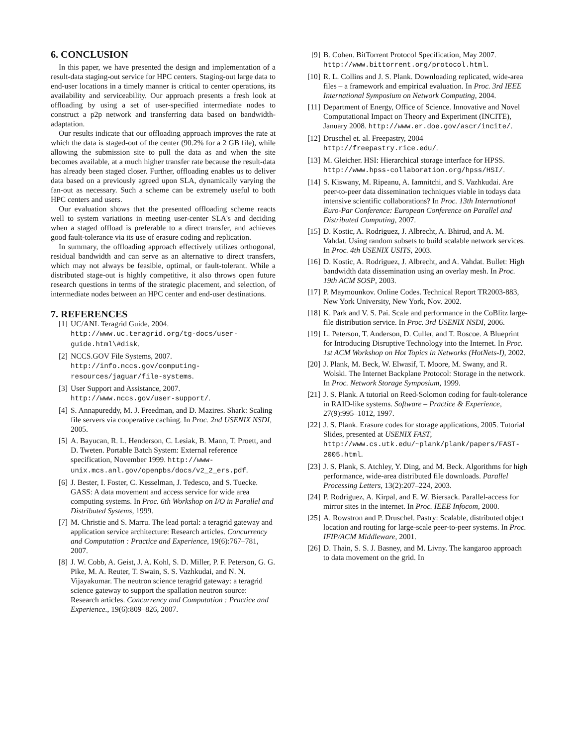6. CONCLUSION
In this paper, we have presented the design and implementation of a result-data staging-out service for HPC centers. Staging-out large data to end-user locations in a timely manner is critical to center operations, its availability and serviceability. Our approach presents a fresh look at offloading by using a set of user-specified intermediate nodes to construct a p2p network and transferring data based on bandwidth-adaptation.
Our results indicate that our offloading approach improves the rate at which the data is staged-out of the center (90.2% for a 2 GB file), while allowing the submission site to pull the data as and when the site becomes available, at a much higher transfer rate because the result-data has already been staged closer. Further, offloading enables us to deliver data based on a previously agreed upon SLA, dynamically varying the fan-out as necessary. Such a scheme can be extremely useful to both HPC centers and users.
Our evaluation shows that the presented offloading scheme reacts well to system variations in meeting user-center SLA's and deciding when a staged offload is preferable to a direct transfer, and achieves good fault-tolerance via its use of erasure coding and replication.
In summary, the offloading approach effectively utilizes orthogonal, residual bandwidth and can serve as an alternative to direct transfers, which may not always be feasible, optimal, or fault-tolerant. While a distributed stage-out is highly competitive, it also throws open future research questions in terms of the strategic placement, and selection, of intermediate nodes between an HPC center and end-user destinations.
7. REFERENCES
[1] UC/ANL Teragrid Guide, 2004. http://www.uc.teragrid.org/tg-docs/user-guide.html\#disk.
[2] NCCS.GOV File Systems, 2007. http://info.nccs.gov/computing-resources/jaguar/file-systems.
[3] User Support and Assistance, 2007. http://www.nccs.gov/user-support/.
[4] S. Annapureddy, M. J. Freedman, and D. Mazires. Shark: Scaling file servers via cooperative caching. In Proc. 2nd USENIX NSDI, 2005.
[5] A. Bayucan, R. L. Henderson, C. Lesiak, B. Mann, T. Proett, and D. Tweten. Portable Batch System: External reference specification, November 1999. http://www-unix.mcs.anl.gov/openpbs/docs/v2_2_ers.pdf.
[6] J. Bester, I. Foster, C. Kesselman, J. Tedesco, and S. Tuecke. GASS: A data movement and access service for wide area computing systems. In Proc. 6th Workshop on I/O in Parallel and Distributed Systems, 1999.
[7] M. Christie and S. Marru. The lead portal: a teragrid gateway and application service architecture: Research articles. Concurrency and Computation : Practice and Experience, 19(6):767–781, 2007.
[8] J. W. Cobb, A. Geist, J. A. Kohl, S. D. Miller, P. F. Peterson, G. G. Pike, M. A. Reuter, T. Swain, S. S. Vazhkudai, and N. N. Vijayakumar. The neutron science teragrid gateway: a teragrid science gateway to support the spallation neutron source: Research articles. Concurrency and Computation : Practice and Experience., 19(6):809–826, 2007.
[9] B. Cohen. BitTorrent Protocol Specification, May 2007. http://www.bittorrent.org/protocol.html.
[10] R. L. Collins and J. S. Plank. Downloading replicated, wide-area files – a framework and empirical evaluation. In Proc. 3rd IEEE International Symposium on Network Computing, 2004.
[11] Department of Energy, Office of Science. Innovative and Novel Computational Impact on Theory and Experiment (INCITE), January 2008. http://www.er.doe.gov/ascr/incite/.
[12] Druschel et. al. Freepastry, 2004 http://freepastry.rice.edu/.
[13] M. Gleicher. HSI: Hierarchical storage interface for HPSS. http://www.hpss-collaboration.org/hpss/HSI/.
[14] S. Kiswany, M. Ripeanu, A. Iamnitchi, and S. Vazhkudai. Are peer-to-peer data dissemination techniques viable in todays data intensive scientific collaborations? In Proc. 13th International Euro-Par Conference: European Conference on Parallel and Distributed Computing, 2007.
[15] D. Kostic, A. Rodriguez, J. Albrecht, A. Bhirud, and A. M. Vahdat. Using random subsets to build scalable network services. In Proc. 4th USENIX USITS, 2003.
[16] D. Kostic, A. Rodriguez, J. Albrecht, and A. Vahdat. Bullet: High bandwidth data dissemination using an overlay mesh. In Proc. 19th ACM SOSP, 2003.
[17] P. Maymounkov. Online Codes. Technical Report TR2003-883, New York University, New York, Nov. 2002.
[18] K. Park and V. S. Pai. Scale and performance in the CoBlitz large-file distribution service. In Proc. 3rd USENIX NSDI, 2006.
[19] L. Peterson, T. Anderson, D. Culler, and T. Roscoe. A Blueprint for Introducing Disruptive Technology into the Internet. In Proc. 1st ACM Workshop on Hot Topics in Networks (HotNets-I), 2002.
[20] J. Plank, M. Beck, W. Elwasif, T. Moore, M. Swany, and R. Wolski. The Internet Backplane Protocol: Storage in the network. In Proc. Network Storage Symposium, 1999.
[21] J. S. Plank. A tutorial on Reed-Solomon coding for fault-tolerance in RAID-like systems. Software – Practice & Experience, 27(9):995–1012, 1997.
[22] J. S. Plank. Erasure codes for storage applications, 2005. Tutorial Slides, presented at USENIX FAST, http://www.cs.utk.edu/~plank/plank/papers/FAST-2005.html.
[23] J. S. Plank, S. Atchley, Y. Ding, and M. Beck. Algorithms for high performance, wide-area distributed file downloads. Parallel Processing Letters, 13(2):207–224, 2003.
[24] P. Rodriguez, A. Kirpal, and E. W. Biersack. Parallel-access for mirror sites in the internet. In Proc. IEEE Infocom, 2000.
[25] A. Rowstron and P. Druschel. Pastry: Scalable, distributed object location and routing for large-scale peer-to-peer systems. In Proc. IFIP/ACM Middleware, 2001.
[26] D. Thain, S. S. J. Basney, and M. Livny. The kangaroo approach to data movement on the grid. In